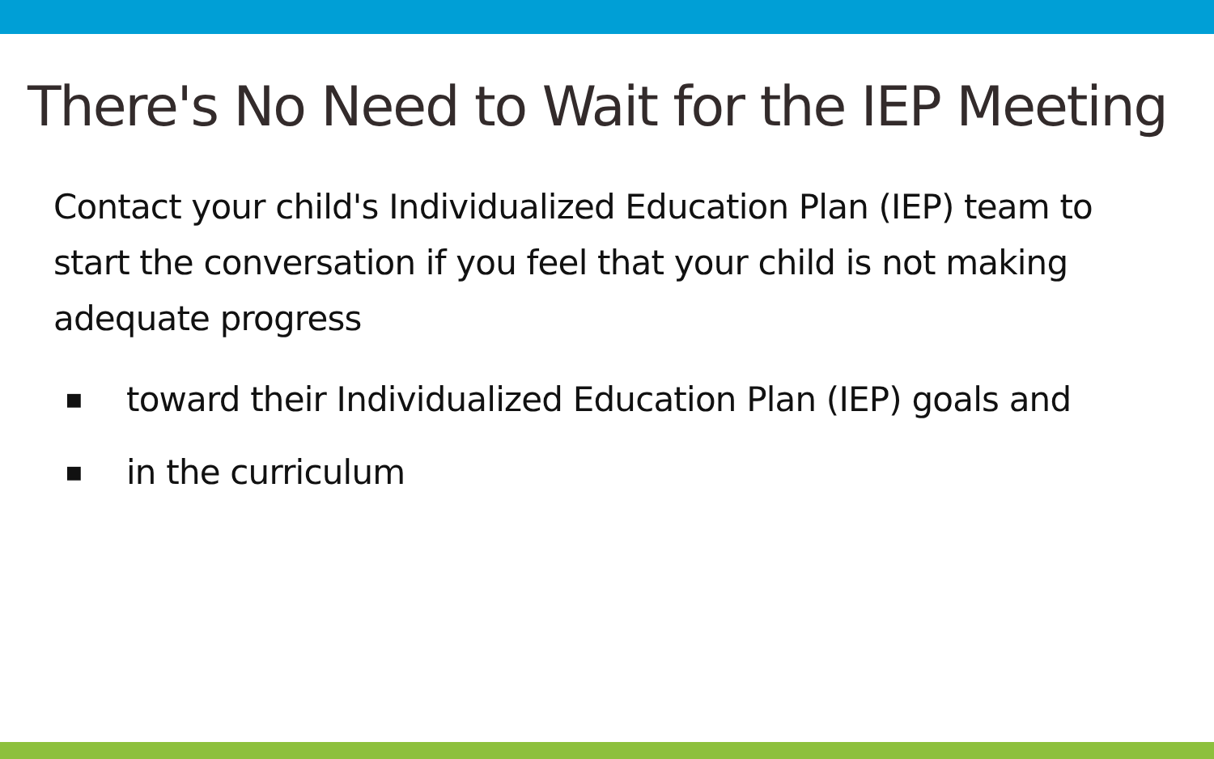There's No Need to Wait for the IEP Meeting
Contact your child's Individualized Education Plan (IEP) team to start the conversation if you feel that your child is not making adequate progress
■ toward their Individualized Education Plan (IEP) goals and
■ in the curriculum